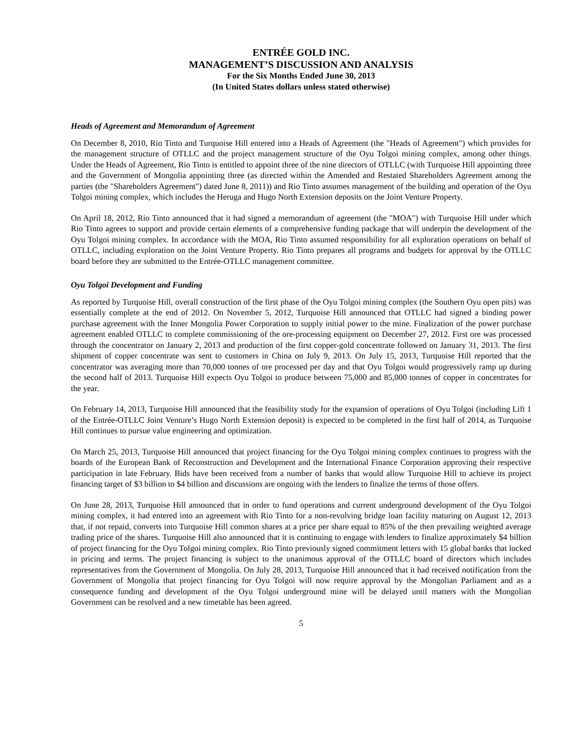ENTRÉE GOLD INC.
MANAGEMENT’S DISCUSSION AND ANALYSIS
For the Six Months Ended June 30, 2013
(In United States dollars unless stated otherwise)
Heads of Agreement and Memorandum of Agreement
On December 8, 2010, Rio Tinto and Turquoise Hill entered into a Heads of Agreement (the "Heads of Agreement") which provides for the management structure of OTLLC and the project management structure of the Oyu Tolgoi mining complex, among other things. Under the Heads of Agreement, Rio Tinto is entitled to appoint three of the nine directors of OTLLC (with Turquoise Hill appointing three and the Government of Mongolia appointing three (as directed within the Amended and Restated Shareholders Agreement among the parties (the "Shareholders Agreement") dated June 8, 2011)) and Rio Tinto assumes management of the building and operation of the Oyu Tolgoi mining complex, which includes the Heruga and Hugo North Extension deposits on the Joint Venture Property.
On April 18, 2012, Rio Tinto announced that it had signed a memorandum of agreement (the "MOA") with Turquoise Hill under which Rio Tinto agrees to support and provide certain elements of a comprehensive funding package that will underpin the development of the Oyu Tolgoi mining complex. In accordance with the MOA, Rio Tinto assumed responsibility for all exploration operations on behalf of OTLLC, including exploration on the Joint Venture Property. Rio Tinto prepares all programs and budgets for approval by the OTLLC board before they are submitted to the Entrée-OTLLC management committee.
Oyu Tolgoi Development and Funding
As reported by Turquoise Hill, overall construction of the first phase of the Oyu Tolgoi mining complex (the Southern Oyu open pits) was essentially complete at the end of 2012. On November 5, 2012, Turquoise Hill announced that OTLLC had signed a binding power purchase agreement with the Inner Mongolia Power Corporation to supply initial power to the mine. Finalization of the power purchase agreement enabled OTLLC to complete commissioning of the ore-processing equipment on December 27, 2012. First ore was processed through the concentrator on January 2, 2013 and production of the first copper-gold concentrate followed on January 31, 2013. The first shipment of copper concentrate was sent to customers in China on July 9, 2013. On July 15, 2013, Turquoise Hill reported that the concentrator was averaging more than 70,000 tonnes of ore processed per day and that Oyu Tolgoi would progressively ramp up during the second half of 2013. Turquoise Hill expects Oyu Tolgoi to produce between 75,000 and 85,000 tonnes of copper in concentrates for the year.
On February 14, 2013, Turquoise Hill announced that the feasibility study for the expansion of operations of Oyu Tolgoi (including Lift 1 of the Entrée-OTLLC Joint Venture’s Hugo North Extension deposit) is expected to be completed in the first half of 2014, as Turquoise Hill continues to pursue value engineering and optimization.
On March 25, 2013, Turquoise Hill announced that project financing for the Oyu Tolgoi mining complex continues to progress with the boards of the European Bank of Reconstruction and Development and the International Finance Corporation approving their respective participation in late February. Bids have been received from a number of banks that would allow Turquoise Hill to achieve its project financing target of $3 billion to $4 billion and discussions are ongoing with the lenders to finalize the terms of those offers.
On June 28, 2013, Turquoise Hill announced that in order to fund operations and current underground development of the Oyu Tolgoi mining complex, it had entered into an agreement with Rio Tinto for a non-revolving bridge loan facility maturing on August 12, 2013 that, if not repaid, converts into Turquoise Hill common shares at a price per share equal to 85% of the then prevailing weighted average trading price of the shares. Turquoise Hill also announced that it is continuing to engage with lenders to finalize approximately $4 billion of project financing for the Oyu Tolgoi mining complex. Rio Tinto previously signed commitment letters with 15 global banks that locked in pricing and terms. The project financing is subject to the unanimous approval of the OTLLC board of directors which includes representatives from the Government of Mongolia. On July 28, 2013, Turquoise Hill announced that it had received notification from the Government of Mongolia that project financing for Oyu Tolgoi will now require approval by the Mongolian Parliament and as a consequence funding and development of the Oyu Tolgoi underground mine will be delayed until matters with the Mongolian Government can be resolved and a new timetable has been agreed.
5